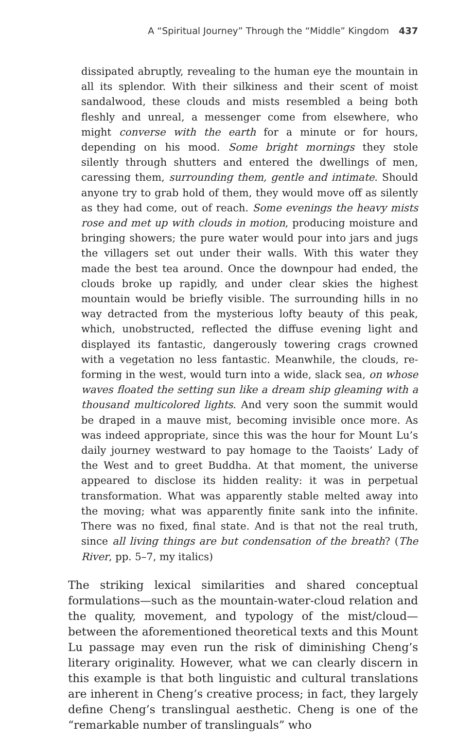A “Spiritual Journey” Through the “Middle” Kingdom 437
dissipated abruptly, revealing to the human eye the mountain in all its splendor. With their silkiness and their scent of moist sandalwood, these clouds and mists resembled a being both fleshly and unreal, a messenger come from elsewhere, who might converse with the earth for a minute or for hours, depending on his mood. Some bright mornings they stole silently through shutters and entered the dwellings of men, caressing them, surrounding them, gentle and intimate. Should anyone try to grab hold of them, they would move off as silently as they had come, out of reach. Some evenings the heavy mists rose and met up with clouds in motion, producing moisture and bringing showers; the pure water would pour into jars and jugs the villagers set out under their walls. With this water they made the best tea around. Once the downpour had ended, the clouds broke up rapidly, and under clear skies the highest mountain would be briefly visible. The surrounding hills in no way detracted from the mysterious lofty beauty of this peak, which, unobstructed, reflected the diffuse evening light and displayed its fantastic, dangerously towering crags crowned with a vegetation no less fantastic. Meanwhile, the clouds, re-forming in the west, would turn into a wide, slack sea, on whose waves floated the setting sun like a dream ship gleaming with a thousand multicolored lights. And very soon the summit would be draped in a mauve mist, becoming invisible once more. As was indeed appropriate, since this was the hour for Mount Lu’s daily journey westward to pay homage to the Taoists’ Lady of the West and to greet Buddha. At that moment, the universe appeared to disclose its hidden reality: it was in perpetual transformation. What was apparently stable melted away into the moving; what was apparently finite sank into the infinite. There was no fixed, final state. And is that not the real truth, since all living things are but condensation of the breath? (The River, pp. 5–7, my italics)
The striking lexical similarities and shared conceptual formulations—such as the mountain-water-cloud relation and the quality, movement, and typology of the mist/cloud—between the aforementioned theoretical texts and this Mount Lu passage may even run the risk of diminishing Cheng’s literary originality. However, what we can clearly discern in this example is that both linguistic and cultural translations are inherent in Cheng’s creative process; in fact, they largely define Cheng’s translingual aesthetic. Cheng is one of the “remarkable number of translinguals” who